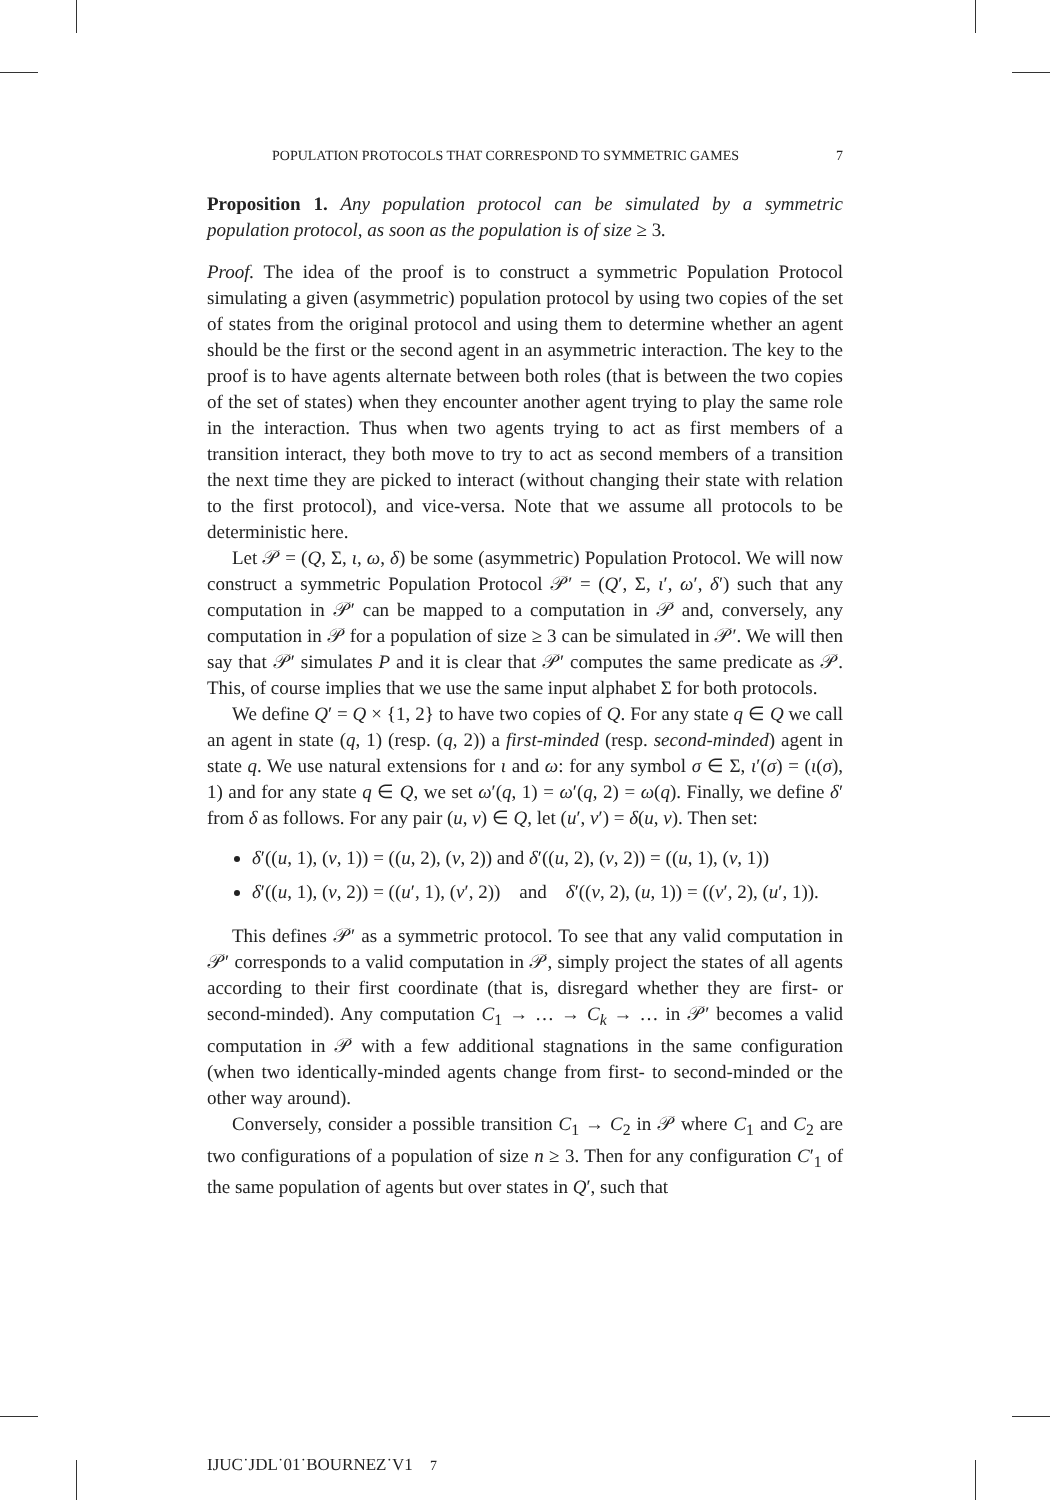POPULATION PROTOCOLS THAT CORRESPOND TO SYMMETRIC GAMES 7
Proposition 1. Any population protocol can be simulated by a symmetric population protocol, as soon as the population is of size ≥ 3.
Proof. The idea of the proof is to construct a symmetric Population Protocol simulating a given (asymmetric) population protocol by using two copies of the set of states from the original protocol and using them to determine whether an agent should be the first or the second agent in an asymmetric interaction. The key to the proof is to have agents alternate between both roles (that is between the two copies of the set of states) when they encounter another agent trying to play the same role in the interaction. Thus when two agents trying to act as first members of a transition interact, they both move to try to act as second members of a transition the next time they are picked to interact (without changing their state with relation to the first protocol), and vice-versa. Note that we assume all protocols to be deterministic here.
Let 𝒫 = (Q, Σ, ι, ω, δ) be some (asymmetric) Population Protocol. We will now construct a symmetric Population Protocol 𝒫′ = (Q′, Σ, ι′, ω′, δ′) such that any computation in 𝒫′ can be mapped to a computation in 𝒫 and, conversely, any computation in 𝒫 for a population of size ≥ 3 can be simulated in 𝒫′. We will then say that 𝒫′ simulates P and it is clear that 𝒫′ computes the same predicate as 𝒫. This, of course implies that we use the same input alphabet Σ for both protocols.
We define Q′ = Q × {1, 2} to have two copies of Q. For any state q ∈ Q we call an agent in state (q, 1) (resp. (q, 2)) a first-minded (resp. second-minded) agent in state q. We use natural extensions for ι and ω: for any symbol σ ∈ Σ, ι′(σ) = (ι(σ), 1) and for any state q ∈ Q, we set ω′(q, 1) = ω′(q, 2) = ω(q). Finally, we define δ′ from δ as follows. For any pair (u, v) ∈ Q, let (u′, v′) = δ(u, v). Then set:
δ′((u, 1), (v, 1)) = ((u, 2), (v, 2)) and δ′((u, 2), (v, 2)) = ((u, 1), (v, 1))
δ′((u, 1), (v, 2)) = ((u′, 1), (v′, 2)) and δ′((v, 2), (u, 1)) = ((v′, 2), (u′, 1)).
This defines 𝒫′ as a symmetric protocol. To see that any valid computation in 𝒫′ corresponds to a valid computation in 𝒫, simply project the states of all agents according to their first coordinate (that is, disregard whether they are first- or second-minded). Any computation C<sub>1</sub> → … → C<sub>k</sub> → … in 𝒫′ becomes a valid computation in 𝒫 with a few additional stagnations in the same configuration (when two identically-minded agents change from first- to second-minded or the other way around).
Conversely, consider a possible transition C<sub>1</sub> → C<sub>2</sub> in 𝒫 where C<sub>1</sub> and C<sub>2</sub> are two configurations of a population of size n ≥ 3. Then for any configuration C′<sub>1</sub> of the same population of agents but over states in Q′, such that
IJUC˙JDL˙01˙BOURNEZ˙V1 7